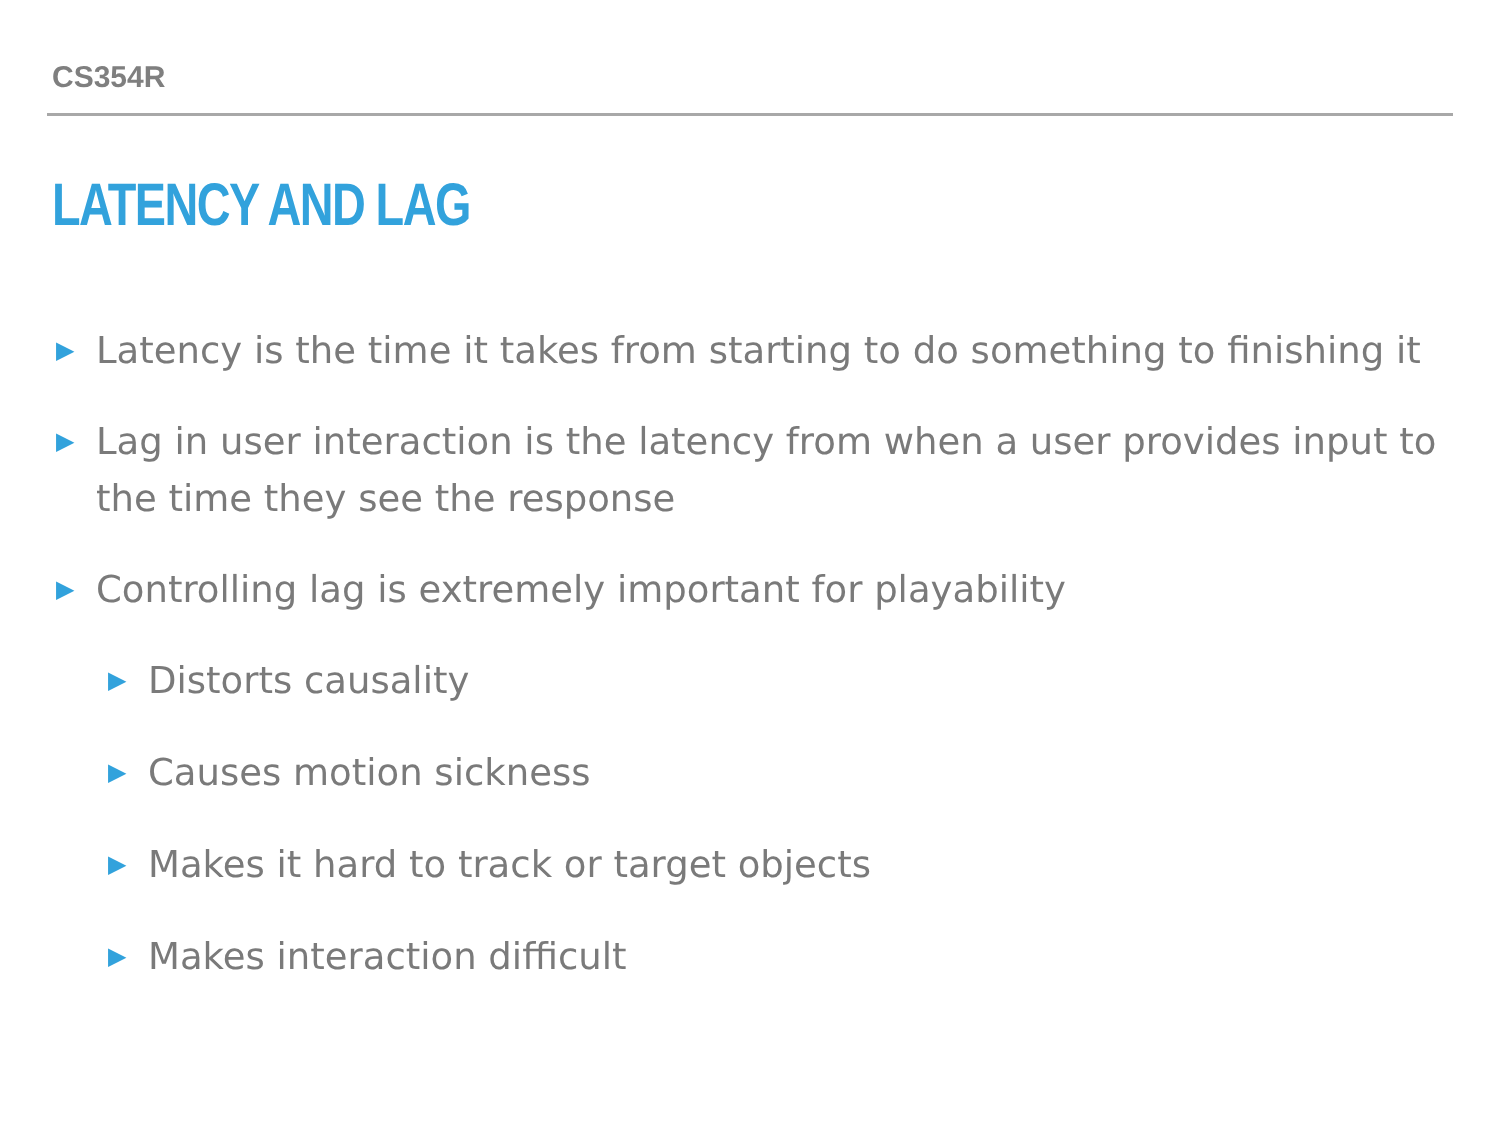CS354R
LATENCY AND LAG
▶ Latency is the time it takes from starting to do something to finishing it
▶ Lag in user interaction is the latency from when a user provides input to the time they see the response
▶ Controlling lag is extremely important for playability
▶ Distorts causality
▶ Causes motion sickness
▶ Makes it hard to track or target objects
▶ Makes interaction difficult